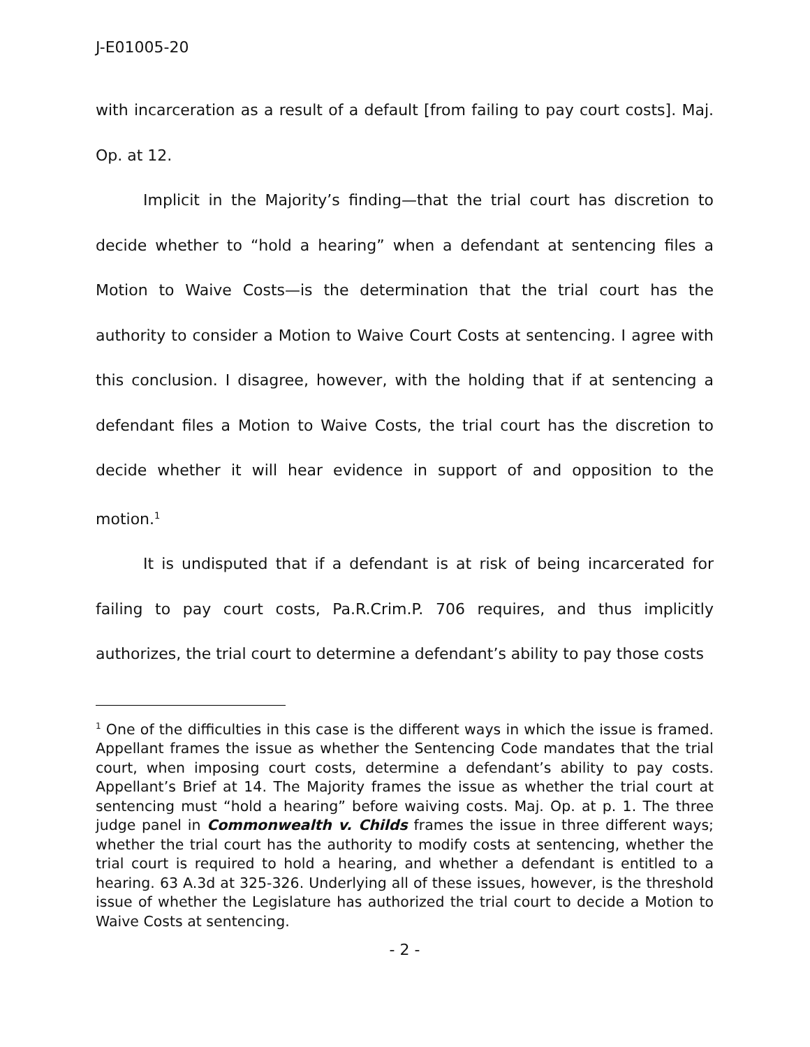J-E01005-20
with incarceration as a result of a default [from failing to pay court costs]. Maj. Op. at 12.
Implicit in the Majority’s finding—that the trial court has discretion to decide whether to “hold a hearing” when a defendant at sentencing files a Motion to Waive Costs—is the determination that the trial court has the authority to consider a Motion to Waive Court Costs at sentencing. I agree with this conclusion. I disagree, however, with the holding that if at sentencing a defendant files a Motion to Waive Costs, the trial court has the discretion to decide whether it will hear evidence in support of and opposition to the motion.<sup>1</sup>
It is undisputed that if a defendant is at risk of being incarcerated for failing to pay court costs, Pa.R.Crim.P. 706 requires, and thus implicitly authorizes, the trial court to determine a defendant’s ability to pay those costs
<sup>1</sup> One of the difficulties in this case is the different ways in which the issue is framed. Appellant frames the issue as whether the Sentencing Code mandates that the trial court, when imposing court costs, determine a defendant’s ability to pay costs. Appellant’s Brief at 14. The Majority frames the issue as whether the trial court at sentencing must “hold a hearing” before waiving costs. Maj. Op. at p. 1. The three judge panel in Commonwealth v. Childs frames the issue in three different ways; whether the trial court has the authority to modify costs at sentencing, whether the trial court is required to hold a hearing, and whether a defendant is entitled to a hearing. 63 A.3d at 325-326. Underlying all of these issues, however, is the threshold issue of whether the Legislature has authorized the trial court to decide a Motion to Waive Costs at sentencing.
- 2 -